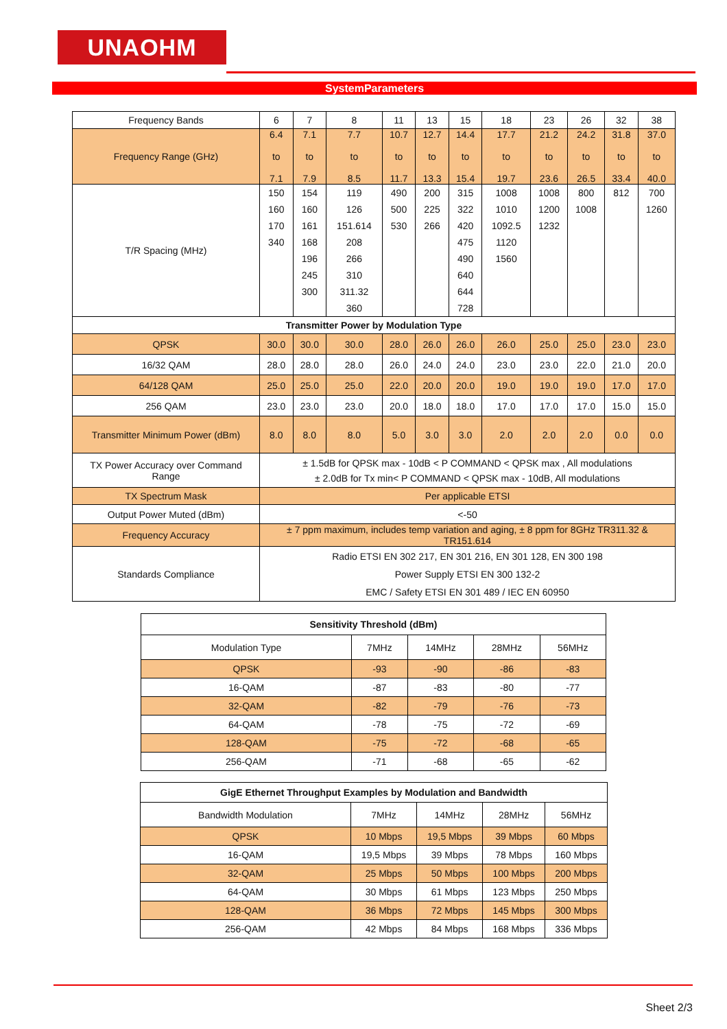UNAOHM
SystemParameters
| Frequency Bands | 6 | 7 | 8 | 11 | 13 | 15 | 18 | 23 | 26 | 32 | 38 |
| Frequency Range (GHz) | 6.4 to 7.1 | 7.1 to 7.9 | 7.7 to 8.5 | 10.7 to 11.7 | 12.7 to 13.3 | 14.4 to 15.4 | 17.7 to 19.7 | 21.2 to 23.6 | 24.2 to 26.5 | 31.8 to 33.4 | 37.0 to 40.0 |
| T/R Spacing (MHz) | 150 160 170 340 | 154 160 161 168 196 245 300 | 119 126 151.614 208 266 310 311.32 360 | 490 500 530 | 200 225 266 | 315 322 420 475 490 640 644 728 | 1008 1010 1092.5 1120 1560 | 1008 1200 1232 | 800 1008 | 812 | 700 1260 |
| Transmitter Power by Modulation Type | | | | | | | | | | | |
| QPSK | 30.0 | 30.0 | 30.0 | 28.0 | 26.0 | 26.0 | 26.0 | 25.0 | 25.0 | 23.0 | 23.0 |
| 16/32 QAM | 28.0 | 28.0 | 28.0 | 26.0 | 24.0 | 24.0 | 23.0 | 23.0 | 22.0 | 21.0 | 20.0 |
| 64/128 QAM | 25.0 | 25.0 | 25.0 | 22.0 | 20.0 | 20.0 | 19.0 | 19.0 | 19.0 | 17.0 | 17.0 |
| 256 QAM | 23.0 | 23.0 | 23.0 | 20.0 | 18.0 | 18.0 | 17.0 | 17.0 | 17.0 | 15.0 | 15.0 |
| Transmitter Minimum Power (dBm) | 8.0 | 8.0 | 8.0 | 5.0 | 3.0 | 3.0 | 2.0 | 2.0 | 2.0 | 0.0 | 0.0 |
| TX Power Accuracy over Command Range | ± 1.5dB for QPSK max - 10dB < P COMMAND < QPSK max , All modulations ± 2.0dB for Tx min< P COMMAND < QPSK max - 10dB, All modulations | | | | | | | | | | |
| TX Spectrum Mask | Per applicable ETSI | | | | | | | | | | |
| Output Power Muted (dBm) | <-50 | | | | | | | | | | |
| Frequency Accuracy | ± 7 ppm maximum, includes temp variation and aging, ± 8 ppm for 8GHz TR311.32 & TR151.614 | | | | | | | | | | |
| Standards Compliance | Radio ETSI EN 302 217, EN 301 216, EN 301 128, EN 300 198 Power Supply ETSI EN 300 132-2 EMC / Safety ETSI EN 301 489 / IEC EN 60950 | | | | | | | | | | |
| Sensitivity Threshold (dBm) | | | | |
| Modulation Type | 7MHz | 14MHz | 28MHz | 56MHz |
| QPSK | -93 | -90 | -86 | -83 |
| 16-QAM | -87 | -83 | -80 | -77 |
| 32-QAM | -82 | -79 | -76 | -73 |
| 64-QAM | -78 | -75 | -72 | -69 |
| 128-QAM | -75 | -72 | -68 | -65 |
| 256-QAM | -71 | -68 | -65 | -62 |
| GigE Ethernet Throughput Examples by Modulation and Bandwidth | | | | |
| Bandwidth Modulation | 7MHz | 14MHz | 28MHz | 56MHz |
| QPSK | 10 Mbps | 19,5 Mbps | 39 Mbps | 60 Mbps |
| 16-QAM | 19,5 Mbps | 39 Mbps | 78 Mbps | 160 Mbps |
| 32-QAM | 25 Mbps | 50 Mbps | 100 Mbps | 200 Mbps |
| 64-QAM | 30 Mbps | 61 Mbps | 123 Mbps | 250 Mbps |
| 128-QAM | 36 Mbps | 72 Mbps | 145 Mbps | 300 Mbps |
| 256-QAM | 42 Mbps | 84 Mbps | 168 Mbps | 336 Mbps |
Sheet 2/3